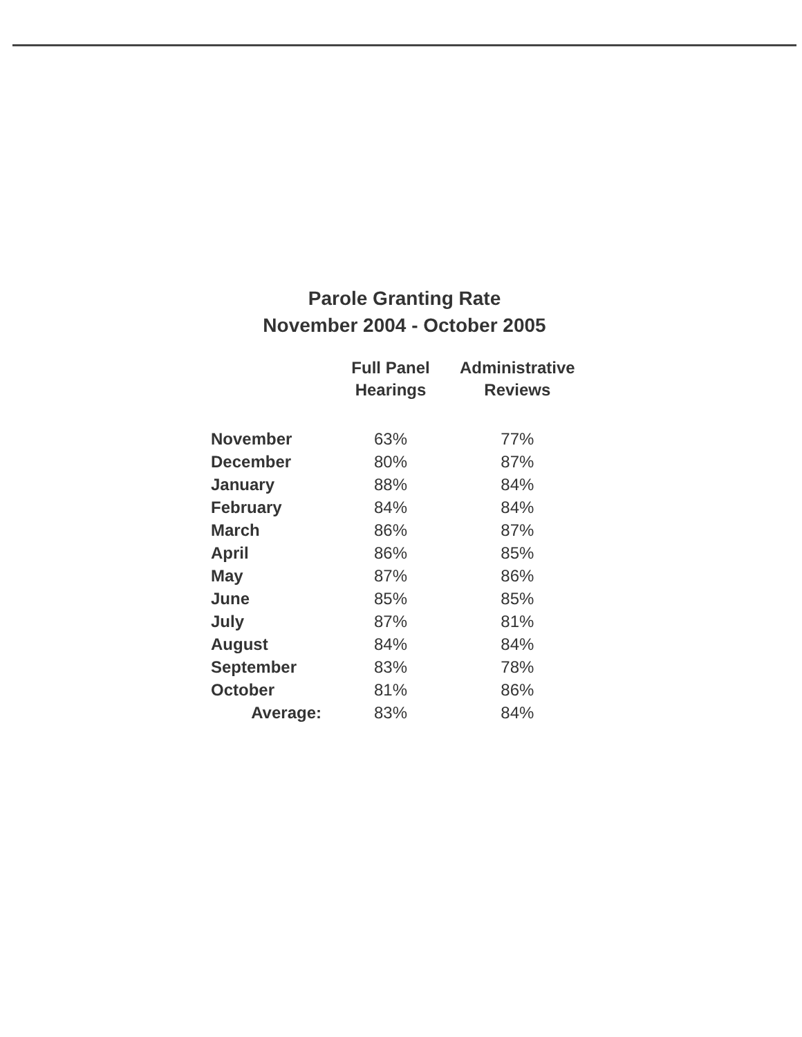Parole Granting Rate
November 2004 - October 2005
| | Full Panel Hearings | Administrative Reviews |
| --- | --- | --- |
| November | 63% | 77% |
| December | 80% | 87% |
| January | 88% | 84% |
| February | 84% | 84% |
| March | 86% | 87% |
| April | 86% | 85% |
| May | 87% | 86% |
| June | 85% | 85% |
| July | 87% | 81% |
| August | 84% | 84% |
| September | 83% | 78% |
| October | 81% | 86% |
| Average: | 83% | 84% |